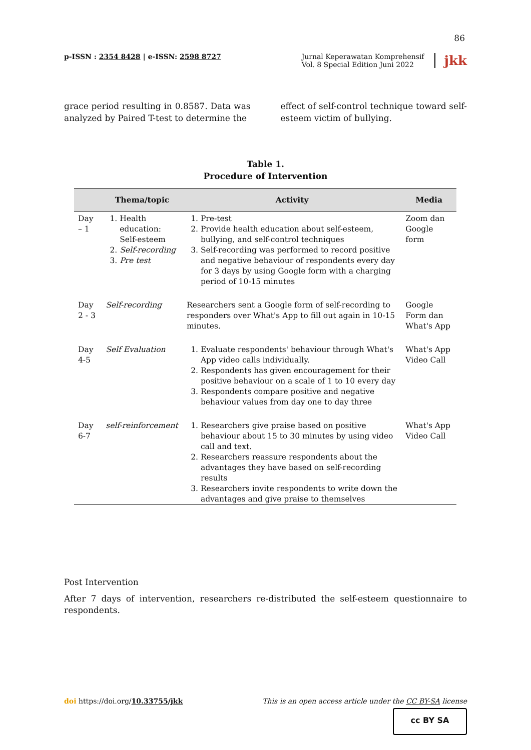86
p-ISSN : 2354 8428 | e-ISSN: 2598 8727
Jurnal Keperawatan Komprehensif
Vol. 8 Special Edition Juni 2022
jkk
grace period resulting in 0.8587. Data was analyzed by Paired T-test to determine the
effect of self-control technique toward self-esteem victim of bullying.
Table 1.
Procedure of Intervention
| | Thema/topic | Activity | Media |
| --- | --- | --- | --- |
| Day – 1 | 1. Health education: Self-esteem 2. Self-recording 3. Pre test | 1. Pre-test 2. Provide health education about self-esteem, bullying, and self-control techniques 3. Self-recording was performed to record positive and negative behaviour of respondents every day for 3 days by using Google form with a charging period of 10-15 minutes | Zoom dan Google form |
| Day 2 - 3 | Self-recording | Researchers sent a Google form of self-recording to responders over What's App to fill out again in 10-15 minutes. | Google Form dan What's App |
| Day 4-5 | Self Evaluation | 1. Evaluate respondents' behaviour through What's App video calls individually. 2. Respondents has given encouragement for their positive behaviour on a scale of 1 to 10 every day 3. Respondents compare positive and negative behaviour values from day one to day three | What's App Video Call |
| Day 6-7 | self-reinforcement | 1. Researchers give praise based on positive behaviour about 15 to 30 minutes by using video call and text. 2. Researchers reassure respondents about the advantages they have based on self-recording results 3. Researchers invite respondents to write down the advantages and give praise to themselves | What's App Video Call |
Post Intervention
After 7 days of intervention, researchers re-distributed the self-esteem questionnaire to respondents.
doi https://doi.org/10.33755/jkk
This is an open access article under the CC BY-SA license
cc BY SA